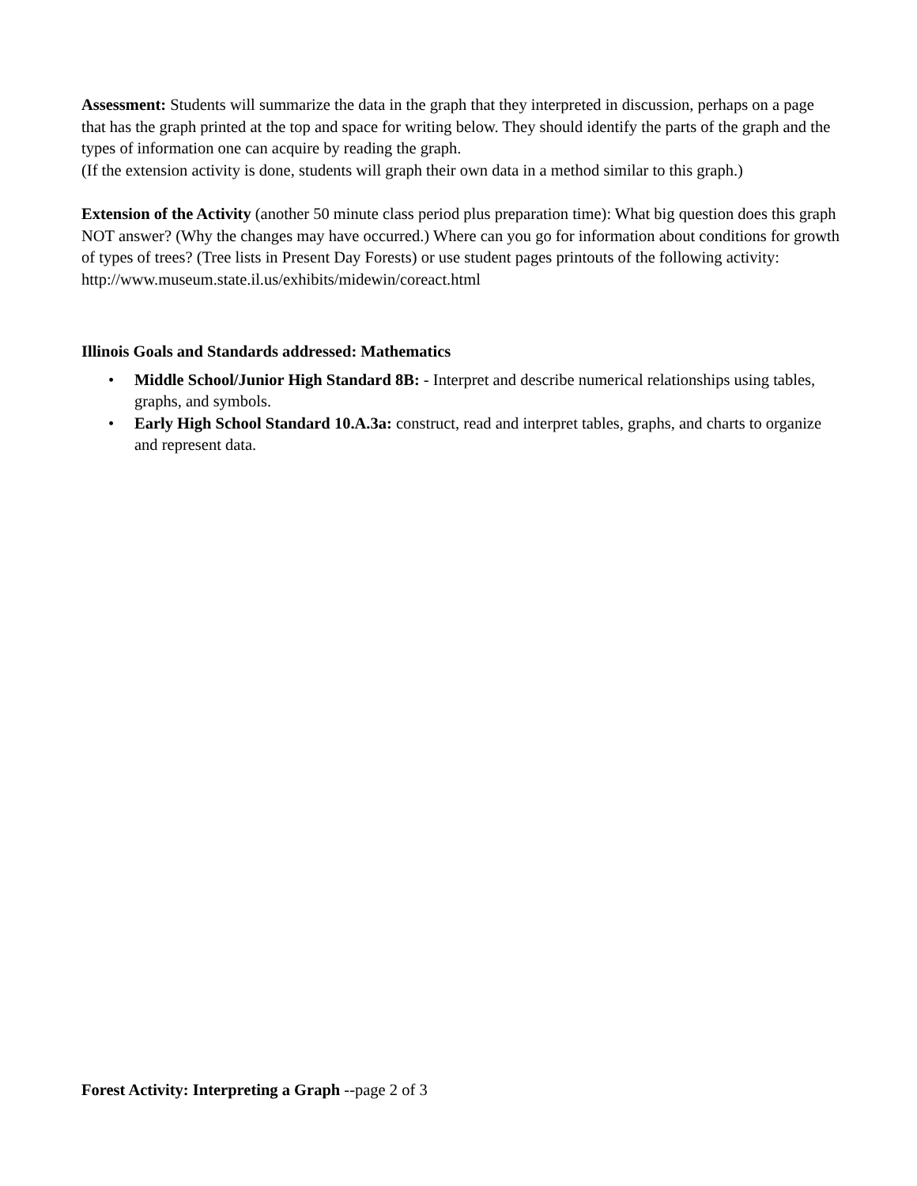Assessment: Students will summarize the data in the graph that they interpreted in discussion, perhaps on a page that has the graph printed at the top and space for writing below. They should identify the parts of the graph and the types of information one can acquire by reading the graph.
(If the extension activity is done, students will graph their own data in a method similar to this graph.)
Extension of the Activity (another 50 minute class period plus preparation time): What big question does this graph NOT answer? (Why the changes may have occurred.) Where can you go for information about conditions for growth of types of trees? (Tree lists in Present Day Forests) or use student pages printouts of the following activity: http://www.museum.state.il.us/exhibits/midewin/coreact.html
Illinois Goals and Standards addressed: Mathematics
• Middle School/Junior High Standard 8B: - Interpret and describe numerical relationships using tables, graphs, and symbols.
• Early High School Standard 10.A.3a: construct, read and interpret tables, graphs, and charts to organize and represent data.
Forest Activity: Interpreting a Graph --page 2 of 3